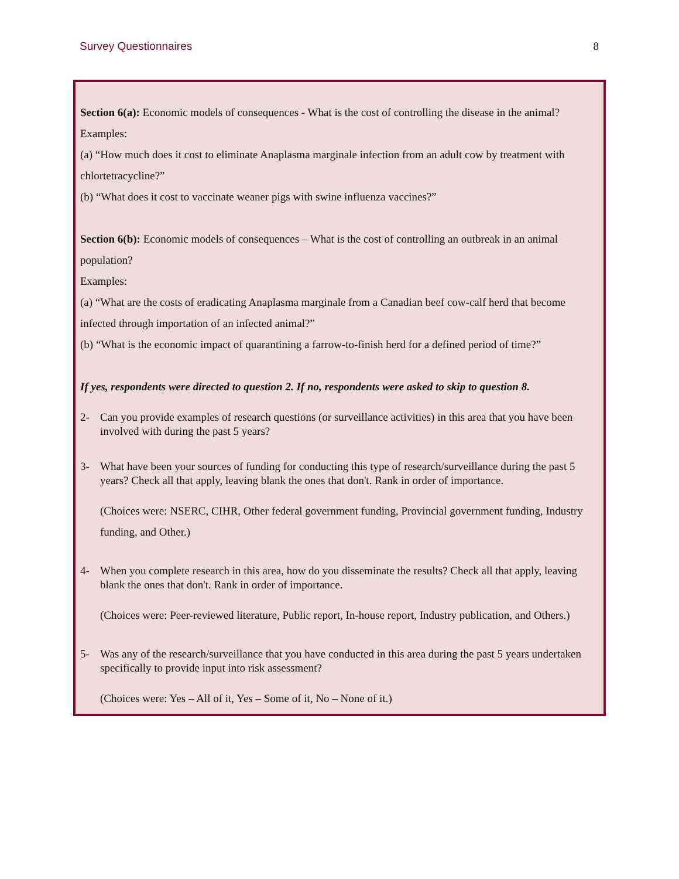Survey Questionnaires 8
Section 6(a): Economic models of consequences - What is the cost of controlling the disease in the animal?
Examples:
(a) “How much does it cost to eliminate Anaplasma marginale infection from an adult cow by treatment with chlortetracycline?”
(b) “What does it cost to vaccinate weaner pigs with swine influenza vaccines?”
Section 6(b): Economic models of consequences – What is the cost of controlling an outbreak in an animal population?
Examples:
(a) “What are the costs of eradicating Anaplasma marginale from a Canadian beef cow-calf herd that become infected through importation of an infected animal?”
(b) “What is the economic impact of quarantining a farrow-to-finish herd for a defined period of time?”
If yes, respondents were directed to question 2. If no, respondents were asked to skip to question 8.
2- Can you provide examples of research questions (or surveillance activities) in this area that you have been involved with during the past 5 years?
3- What have been your sources of funding for conducting this type of research/surveillance during the past 5 years? Check all that apply, leaving blank the ones that don't. Rank in order of importance.
(Choices were: NSERC, CIHR, Other federal government funding, Provincial government funding, Industry funding, and Other.)
4- When you complete research in this area, how do you disseminate the results? Check all that apply, leaving blank the ones that don't. Rank in order of importance.
(Choices were: Peer-reviewed literature, Public report, In-house report, Industry publication, and Others.)
5- Was any of the research/surveillance that you have conducted in this area during the past 5 years undertaken specifically to provide input into risk assessment?
(Choices were: Yes – All of it, Yes – Some of it, No – None of it.)